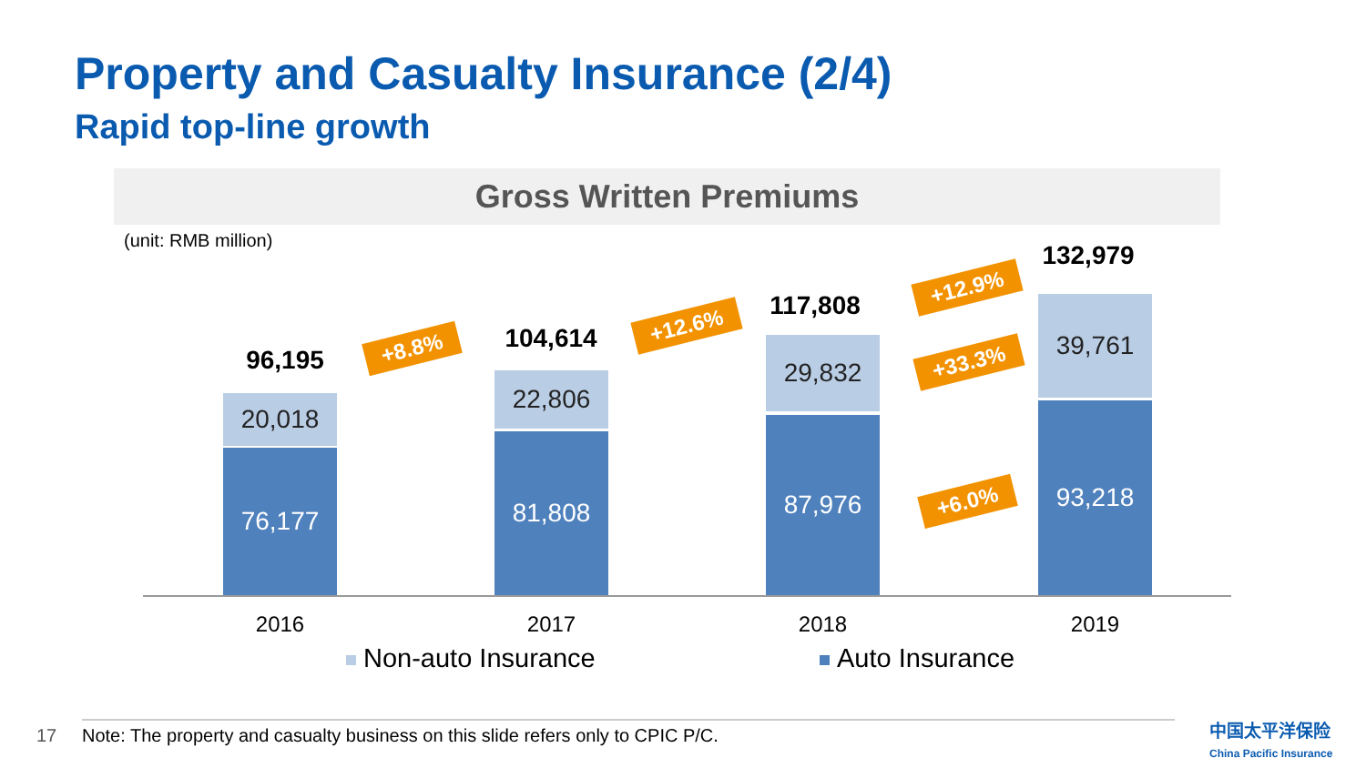Property and Casualty Insurance (2/4)
Rapid top-line growth
Gross Written Premiums
(unit: RMB million)
96,195
20,018
76,177
104,614
22,806
81,808
117,808
29,832
87,976
132,979
39,761
93,218
+8.8%
+12.6%
+12.9%
+33.3%
+6.0%
2016 2017 2018 2019
Non-auto Insurance Auto Insurance
17
Note: The property and casualty business on this slide refers only to CPIC P/C.
中国太平洋保险
China Pacific Insurance